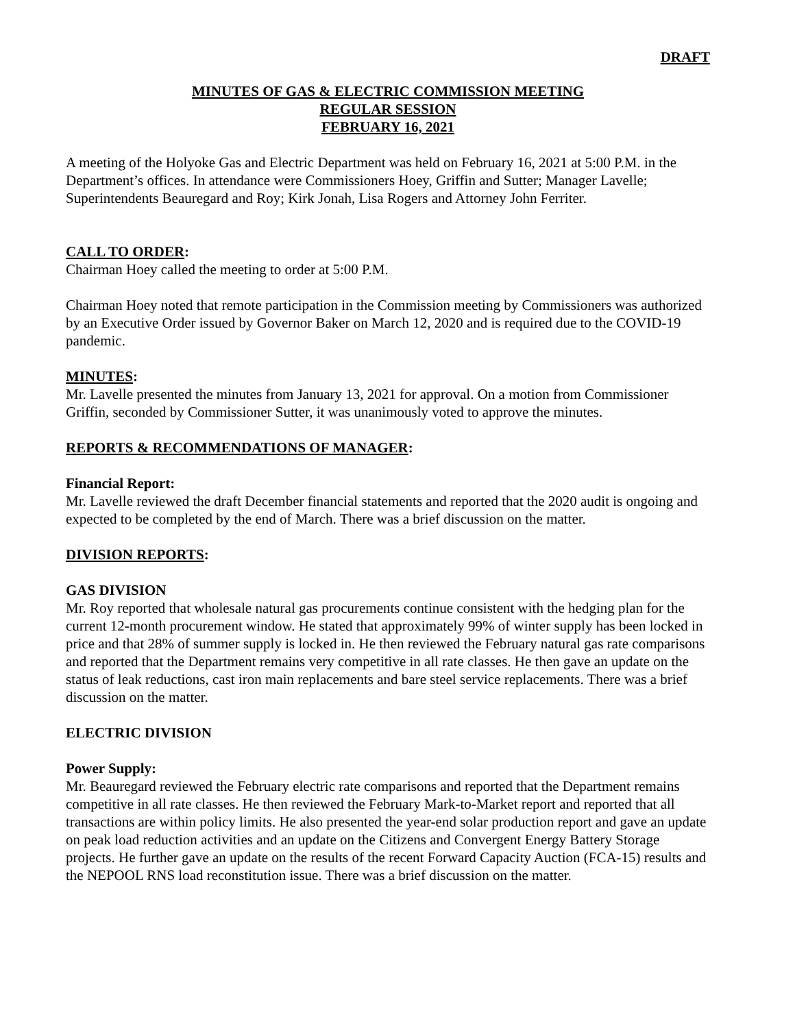DRAFT
MINUTES OF GAS & ELECTRIC COMMISSION MEETING
REGULAR SESSION
FEBRUARY 16, 2021
A meeting of the Holyoke Gas and Electric Department was held on February 16, 2021 at 5:00 P.M. in the Department’s offices. In attendance were Commissioners Hoey, Griffin and Sutter; Manager Lavelle; Superintendents Beauregard and Roy; Kirk Jonah, Lisa Rogers and Attorney John Ferriter.
CALL TO ORDER:
Chairman Hoey called the meeting to order at 5:00 P.M.
Chairman Hoey noted that remote participation in the Commission meeting by Commissioners was authorized by an Executive Order issued by Governor Baker on March 12, 2020 and is required due to the COVID-19 pandemic.
MINUTES:
Mr. Lavelle presented the minutes from January 13, 2021 for approval. On a motion from Commissioner Griffin, seconded by Commissioner Sutter, it was unanimously voted to approve the minutes.
REPORTS & RECOMMENDATIONS OF MANAGER:
Financial Report:
Mr. Lavelle reviewed the draft December financial statements and reported that the 2020 audit is ongoing and expected to be completed by the end of March. There was a brief discussion on the matter.
DIVISION REPORTS:
GAS DIVISION
Mr. Roy reported that wholesale natural gas procurements continue consistent with the hedging plan for the current 12-month procurement window. He stated that approximately 99% of winter supply has been locked in price and that 28% of summer supply is locked in. He then reviewed the February natural gas rate comparisons and reported that the Department remains very competitive in all rate classes. He then gave an update on the status of leak reductions, cast iron main replacements and bare steel service replacements. There was a brief discussion on the matter.
ELECTRIC DIVISION
Power Supply:
Mr. Beauregard reviewed the February electric rate comparisons and reported that the Department remains competitive in all rate classes. He then reviewed the February Mark-to-Market report and reported that all transactions are within policy limits. He also presented the year-end solar production report and gave an update on peak load reduction activities and an update on the Citizens and Convergent Energy Battery Storage projects. He further gave an update on the results of the recent Forward Capacity Auction (FCA-15) results and the NEPOOL RNS load reconstitution issue. There was a brief discussion on the matter.